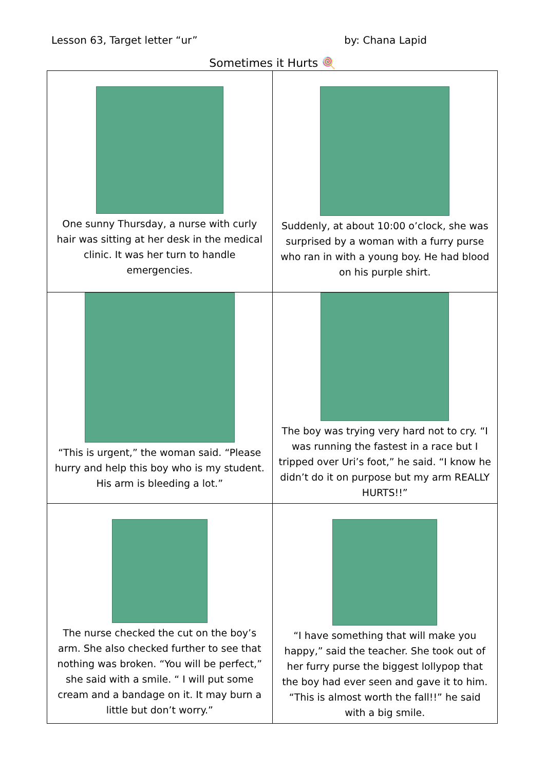Lesson 63, Target letter “ur” by: Chana Lapid
Sometimes it Hurts 🍭
| One sunny Thursday, a nurse with curly hair was sitting at her desk in the medical clinic. It was her turn to handle emergencies. | Suddenly, at about 10:00 o’clock, she was surprised by a woman with a furry purse who ran in with a young boy. He had blood on his purple shirt. |
| “This is urgent,” the woman said. “Please hurry and help this boy who is my student. His arm is bleeding a lot.” | The boy was trying very hard not to cry. “I was running the fastest in a race but I tripped over Uri’s foot,” he said. “I know he didn’t do it on purpose but my arm REALLY HURTS!!” |
| The nurse checked the cut on the boy’s arm. She also checked further to see that nothing was broken. “You will be perfect,” she said with a smile. “ I will put some cream and a bandage on it. It may burn a little but don’t worry.” | “I have something that will make you happy,” said the teacher. She took out of her furry purse the biggest lollypop that the boy had ever seen and gave it to him. “This is almost worth the fall!!” he said with a big smile. |